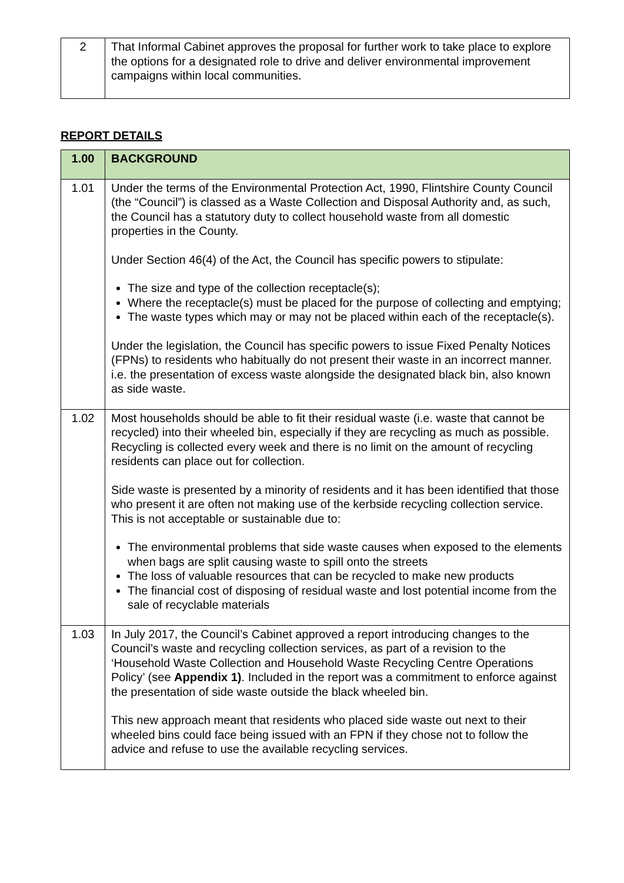| 2 | That Informal Cabinet approves the proposal for further work to take place to explore the options for a designated role to drive and deliver environmental improvement campaigns within local communities. |
REPORT DETAILS
| 1.00 | BACKGROUND |
| 1.01 | Under the terms of the Environmental Protection Act, 1990, Flintshire County Council (the “Council”) is classed as a Waste Collection and Disposal Authority and, as such, the Council has a statutory duty to collect household waste from all domestic properties in the County. Under Section 46(4) of the Act, the Council has specific powers to stipulate: The size and type of the collection receptacle(s); Where the receptacle(s) must be placed for the purpose of collecting and emptying; The waste types which may or may not be placed within each of the receptacle(s). Under the legislation, the Council has specific powers to issue Fixed Penalty Notices (FPNs) to residents who habitually do not present their waste in an incorrect manner. i.e. the presentation of excess waste alongside the designated black bin, also known as side waste. |
| 1.02 | Most households should be able to fit their residual waste (i.e. waste that cannot be recycled) into their wheeled bin, especially if they are recycling as much as possible. Recycling is collected every week and there is no limit on the amount of recycling residents can place out for collection. Side waste is presented by a minority of residents and it has been identified that those who present it are often not making use of the kerbside recycling collection service. This is not acceptable or sustainable due to: The environmental problems that side waste causes when exposed to the elements when bags are split causing waste to spill onto the streets The loss of valuable resources that can be recycled to make new products The financial cost of disposing of residual waste and lost potential income from the sale of recyclable materials |
| 1.03 | In July 2017, the Council’s Cabinet approved a report introducing changes to the Council’s waste and recycling collection services, as part of a revision to the ‘Household Waste Collection and Household Waste Recycling Centre Operations Policy’ (see Appendix 1) . Included in the report was a commitment to enforce against the presentation of side waste outside the black wheeled bin. This new approach meant that residents who placed side waste out next to their wheeled bins could face being issued with an FPN if they chose not to follow the advice and refuse to use the available recycling services. |